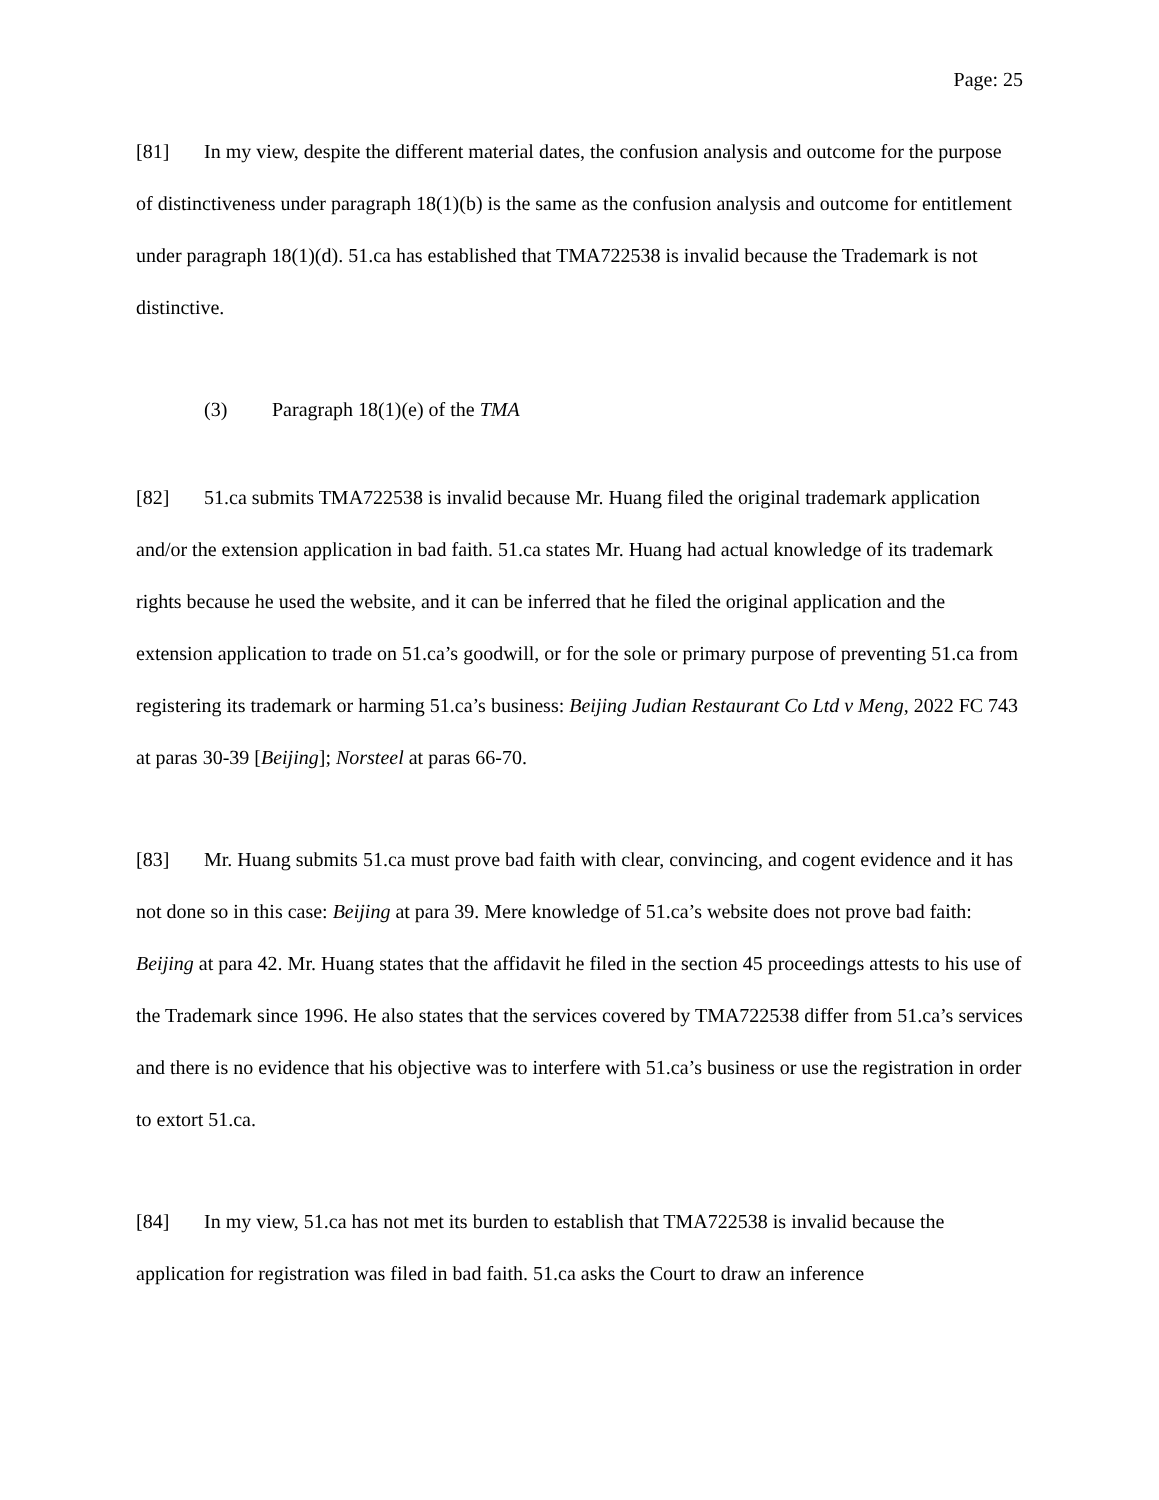Page: 25
[81] In my view, despite the different material dates, the confusion analysis and outcome for the purpose of distinctiveness under paragraph 18(1)(b) is the same as the confusion analysis and outcome for entitlement under paragraph 18(1)(d). 51.ca has established that TMA722538 is invalid because the Trademark is not distinctive.
(3) Paragraph 18(1)(e) of the TMA
[82] 51.ca submits TMA722538 is invalid because Mr. Huang filed the original trademark application and/or the extension application in bad faith. 51.ca states Mr. Huang had actual knowledge of its trademark rights because he used the website, and it can be inferred that he filed the original application and the extension application to trade on 51.ca’s goodwill, or for the sole or primary purpose of preventing 51.ca from registering its trademark or harming 51.ca’s business: Beijing Judian Restaurant Co Ltd v Meng, 2022 FC 743 at paras 30-39 [Beijing]; Norsteel at paras 66-70.
[83] Mr. Huang submits 51.ca must prove bad faith with clear, convincing, and cogent evidence and it has not done so in this case: Beijing at para 39. Mere knowledge of 51.ca’s website does not prove bad faith: Beijing at para 42. Mr. Huang states that the affidavit he filed in the section 45 proceedings attests to his use of the Trademark since 1996. He also states that the services covered by TMA722538 differ from 51.ca’s services and there is no evidence that his objective was to interfere with 51.ca’s business or use the registration in order to extort 51.ca.
[84] In my view, 51.ca has not met its burden to establish that TMA722538 is invalid because the application for registration was filed in bad faith. 51.ca asks the Court to draw an inference